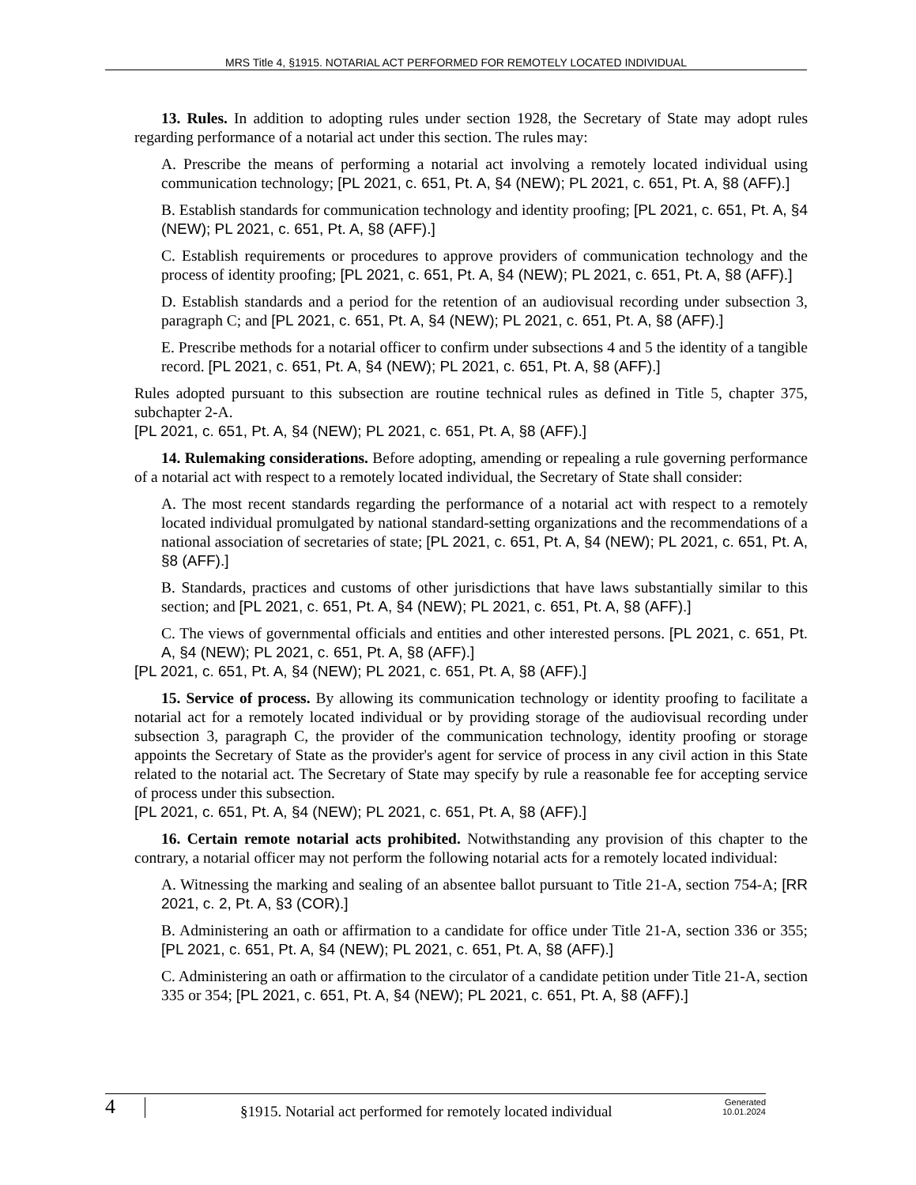MRS Title 4, §1915. NOTARIAL ACT PERFORMED FOR REMOTELY LOCATED INDIVIDUAL
13. Rules. In addition to adopting rules under section 1928, the Secretary of State may adopt rules regarding performance of a notarial act under this section. The rules may:
A. Prescribe the means of performing a notarial act involving a remotely located individual using communication technology; [PL 2021, c. 651, Pt. A, §4 (NEW); PL 2021, c. 651, Pt. A, §8 (AFF).]
B. Establish standards for communication technology and identity proofing; [PL 2021, c. 651, Pt. A, §4 (NEW); PL 2021, c. 651, Pt. A, §8 (AFF).]
C. Establish requirements or procedures to approve providers of communication technology and the process of identity proofing; [PL 2021, c. 651, Pt. A, §4 (NEW); PL 2021, c. 651, Pt. A, §8 (AFF).]
D. Establish standards and a period for the retention of an audiovisual recording under subsection 3, paragraph C; and [PL 2021, c. 651, Pt. A, §4 (NEW); PL 2021, c. 651, Pt. A, §8 (AFF).]
E. Prescribe methods for a notarial officer to confirm under subsections 4 and 5 the identity of a tangible record. [PL 2021, c. 651, Pt. A, §4 (NEW); PL 2021, c. 651, Pt. A, §8 (AFF).]
Rules adopted pursuant to this subsection are routine technical rules as defined in Title 5, chapter 375, subchapter 2-A.
[PL 2021, c. 651, Pt. A, §4 (NEW); PL 2021, c. 651, Pt. A, §8 (AFF).]
14. Rulemaking considerations. Before adopting, amending or repealing a rule governing performance of a notarial act with respect to a remotely located individual, the Secretary of State shall consider:
A. The most recent standards regarding the performance of a notarial act with respect to a remotely located individual promulgated by national standard-setting organizations and the recommendations of a national association of secretaries of state; [PL 2021, c. 651, Pt. A, §4 (NEW); PL 2021, c. 651, Pt. A, §8 (AFF).]
B. Standards, practices and customs of other jurisdictions that have laws substantially similar to this section; and [PL 2021, c. 651, Pt. A, §4 (NEW); PL 2021, c. 651, Pt. A, §8 (AFF).]
C. The views of governmental officials and entities and other interested persons. [PL 2021, c. 651, Pt. A, §4 (NEW); PL 2021, c. 651, Pt. A, §8 (AFF).]
[PL 2021, c. 651, Pt. A, §4 (NEW); PL 2021, c. 651, Pt. A, §8 (AFF).]
15. Service of process. By allowing its communication technology or identity proofing to facilitate a notarial act for a remotely located individual or by providing storage of the audiovisual recording under subsection 3, paragraph C, the provider of the communication technology, identity proofing or storage appoints the Secretary of State as the provider's agent for service of process in any civil action in this State related to the notarial act. The Secretary of State may specify by rule a reasonable fee for accepting service of process under this subsection.
[PL 2021, c. 651, Pt. A, §4 (NEW); PL 2021, c. 651, Pt. A, §8 (AFF).]
16. Certain remote notarial acts prohibited. Notwithstanding any provision of this chapter to the contrary, a notarial officer may not perform the following notarial acts for a remotely located individual:
A. Witnessing the marking and sealing of an absentee ballot pursuant to Title 21-A, section 754-A; [RR 2021, c. 2, Pt. A, §3 (COR).]
B. Administering an oath or affirmation to a candidate for office under Title 21-A, section 336 or 355; [PL 2021, c. 651, Pt. A, §4 (NEW); PL 2021, c. 651, Pt. A, §8 (AFF).]
C. Administering an oath or affirmation to the circulator of a candidate petition under Title 21-A, section 335 or 354; [PL 2021, c. 651, Pt. A, §4 (NEW); PL 2021, c. 651, Pt. A, §8 (AFF).]
4
§1915. Notarial act performed for remotely located individual
Generated
10.01.2024